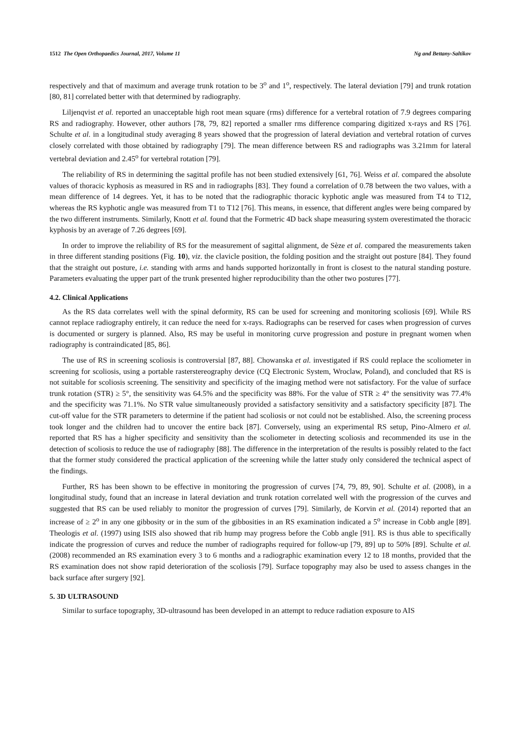1512 The Open Orthopaedics Journal, 2017, Volume 11 Ng and Bettany-Saltikov
respectively and that of maximum and average trunk rotation to be 3<sup>o</sup> and 1<sup>o</sup>, respectively. The lateral deviation [79] and trunk rotation [80, 81] correlated better with that determined by radiography.
Liljenqvist et al. reported an unacceptable high root mean square (rms) difference for a vertebral rotation of 7.9 degrees comparing RS and radiography. However, other authors [78, 79, 82] reported a smaller rms difference comparing digitized x-rays and RS [76]. Schulte et al. in a longitudinal study averaging 8 years showed that the progression of lateral deviation and vertebral rotation of curves closely correlated with those obtained by radiography [79]. The mean difference between RS and radiographs was 3.21mm for lateral vertebral deviation and 2.45<sup>o</sup> for vertebral rotation [79].
The reliability of RS in determining the sagittal profile has not been studied extensively [61, 76]. Weiss et al. compared the absolute values of thoracic kyphosis as measured in RS and in radiographs [83]. They found a correlation of 0.78 between the two values, with a mean difference of 14 degrees. Yet, it has to be noted that the radiographic thoracic kyphotic angle was measured from T4 to T12, whereas the RS kyphotic angle was measured from T1 to T12 [76]. This means, in essence, that different angles were being compared by the two different instruments. Similarly, Knott et al. found that the Formetric 4D back shape measuring system overestimated the thoracic kyphosis by an average of 7.26 degrees [69].
In order to improve the reliability of RS for the measurement of sagittal alignment, de Sèze et al. compared the measurements taken in three different standing positions (Fig. 10), viz. the clavicle position, the folding position and the straight out posture [84]. They found that the straight out posture, i.e. standing with arms and hands supported horizontally in front is closest to the natural standing posture. Parameters evaluating the upper part of the trunk presented higher reproducibility than the other two postures [77].
4.2. Clinical Applications
As the RS data correlates well with the spinal deformity, RS can be used for screening and monitoring scoliosis [69]. While RS cannot replace radiography entirely, it can reduce the need for x-rays. Radiographs can be reserved for cases when progression of curves is documented or surgery is planned. Also, RS may be useful in monitoring curve progression and posture in pregnant women when radiography is contraindicated [85, 86].
The use of RS in screening scoliosis is controversial [87, 88]. Chowanska et al. investigated if RS could replace the scoliometer in screening for scoliosis, using a portable rasterstereography device (CQ Electronic System, Wroclaw, Poland), and concluded that RS is not suitable for scoliosis screening. The sensitivity and specificity of the imaging method were not satisfactory. For the value of surface trunk rotation (STR) ≥ 5°, the sensitivity was 64.5% and the specificity was 88%. For the value of STR ≥ 4° the sensitivity was 77.4% and the specificity was 71.1%. No STR value simultaneously provided a satisfactory sensitivity and a satisfactory specificity [87]. The cut-off value for the STR parameters to determine if the patient had scoliosis or not could not be established. Also, the screening process took longer and the children had to uncover the entire back [87]. Conversely, using an experimental RS setup, Pino-Almero et al. reported that RS has a higher specificity and sensitivity than the scoliometer in detecting scoliosis and recommended its use in the detection of scoliosis to reduce the use of radiography [88]. The difference in the interpretation of the results is possibly related to the fact that the former study considered the practical application of the screening while the latter study only considered the technical aspect of the findings.
Further, RS has been shown to be effective in monitoring the progression of curves [74, 79, 89, 90]. Schulte et al. (2008), in a longitudinal study, found that an increase in lateral deviation and trunk rotation correlated well with the progression of the curves and suggested that RS can be used reliably to monitor the progression of curves [79]. Similarly, de Korvin et al. (2014) reported that an increase of ≥ 2<sup>o</sup> in any one gibbosity or in the sum of the gibbosities in an RS examination indicated a 5<sup>o</sup> increase in Cobb angle [89]. Theologis et al. (1997) using ISIS also showed that rib hump may progress before the Cobb angle [91]. RS is thus able to specifically indicate the progression of curves and reduce the number of radiographs required for follow-up [79, 89] up to 50% [89]. Schulte et al. (2008) recommended an RS examination every 3 to 6 months and a radiographic examination every 12 to 18 months, provided that the RS examination does not show rapid deterioration of the scoliosis [79]. Surface topography may also be used to assess changes in the back surface after surgery [92].
5. 3D ULTRASOUND
Similar to surface topography, 3D-ultrasound has been developed in an attempt to reduce radiation exposure to AIS